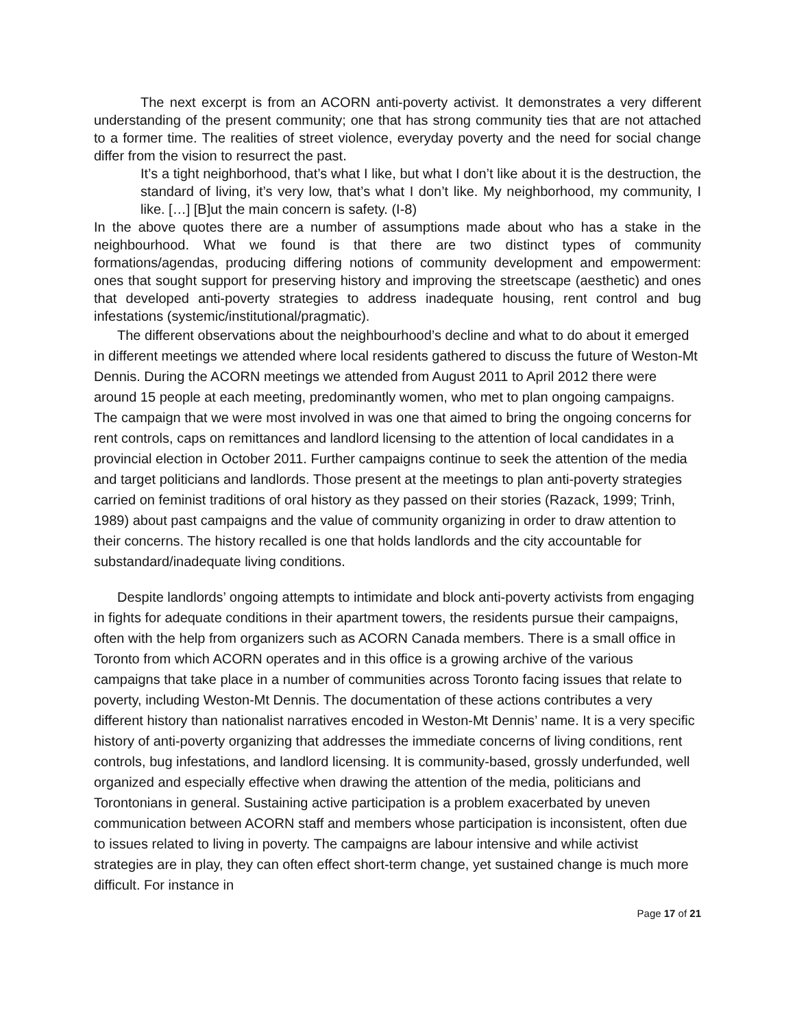The next excerpt is from an ACORN anti-poverty activist. It demonstrates a very different understanding of the present community; one that has strong community ties that are not attached to a former time. The realities of street violence, everyday poverty and the need for social change differ from the vision to resurrect the past.
It’s a tight neighborhood, that’s what I like, but what I don’t like about it is the destruction, the standard of living, it’s very low, that’s what I don’t like. My neighborhood, my community, I like. […] [B]ut the main concern is safety. (I-8)
In the above quotes there are a number of assumptions made about who has a stake in the neighbourhood. What we found is that there are two distinct types of community formations/agendas, producing differing notions of community development and empowerment: ones that sought support for preserving history and improving the streetscape (aesthetic) and ones that developed anti-poverty strategies to address inadequate housing, rent control and bug infestations (systemic/institutional/pragmatic).
The different observations about the neighbourhood’s decline and what to do about it emerged in different meetings we attended where local residents gathered to discuss the future of Weston-Mt Dennis. During the ACORN meetings we attended from August 2011 to April 2012 there were around 15 people at each meeting, predominantly women, who met to plan ongoing campaigns. The campaign that we were most involved in was one that aimed to bring the ongoing concerns for rent controls, caps on remittances and landlord licensing to the attention of local candidates in a provincial election in October 2011. Further campaigns continue to seek the attention of the media and target politicians and landlords. Those present at the meetings to plan anti-poverty strategies carried on feminist traditions of oral history as they passed on their stories (Razack, 1999; Trinh, 1989) about past campaigns and the value of community organizing in order to draw attention to their concerns. The history recalled is one that holds landlords and the city accountable for substandard/inadequate living conditions.
Despite landlords’ ongoing attempts to intimidate and block anti-poverty activists from engaging in fights for adequate conditions in their apartment towers, the residents pursue their campaigns, often with the help from organizers such as ACORN Canada members. There is a small office in Toronto from which ACORN operates and in this office is a growing archive of the various campaigns that take place in a number of communities across Toronto facing issues that relate to poverty, including Weston-Mt Dennis. The documentation of these actions contributes a very different history than nationalist narratives encoded in Weston-Mt Dennis’ name. It is a very specific history of anti-poverty organizing that addresses the immediate concerns of living conditions, rent controls, bug infestations, and landlord licensing. It is community-based, grossly underfunded, well organized and especially effective when drawing the attention of the media, politicians and Torontonians in general. Sustaining active participation is a problem exacerbated by uneven communication between ACORN staff and members whose participation is inconsistent, often due to issues related to living in poverty. The campaigns are labour intensive and while activist strategies are in play, they can often effect short-term change, yet sustained change is much more difficult. For instance in
Page 17 of 21